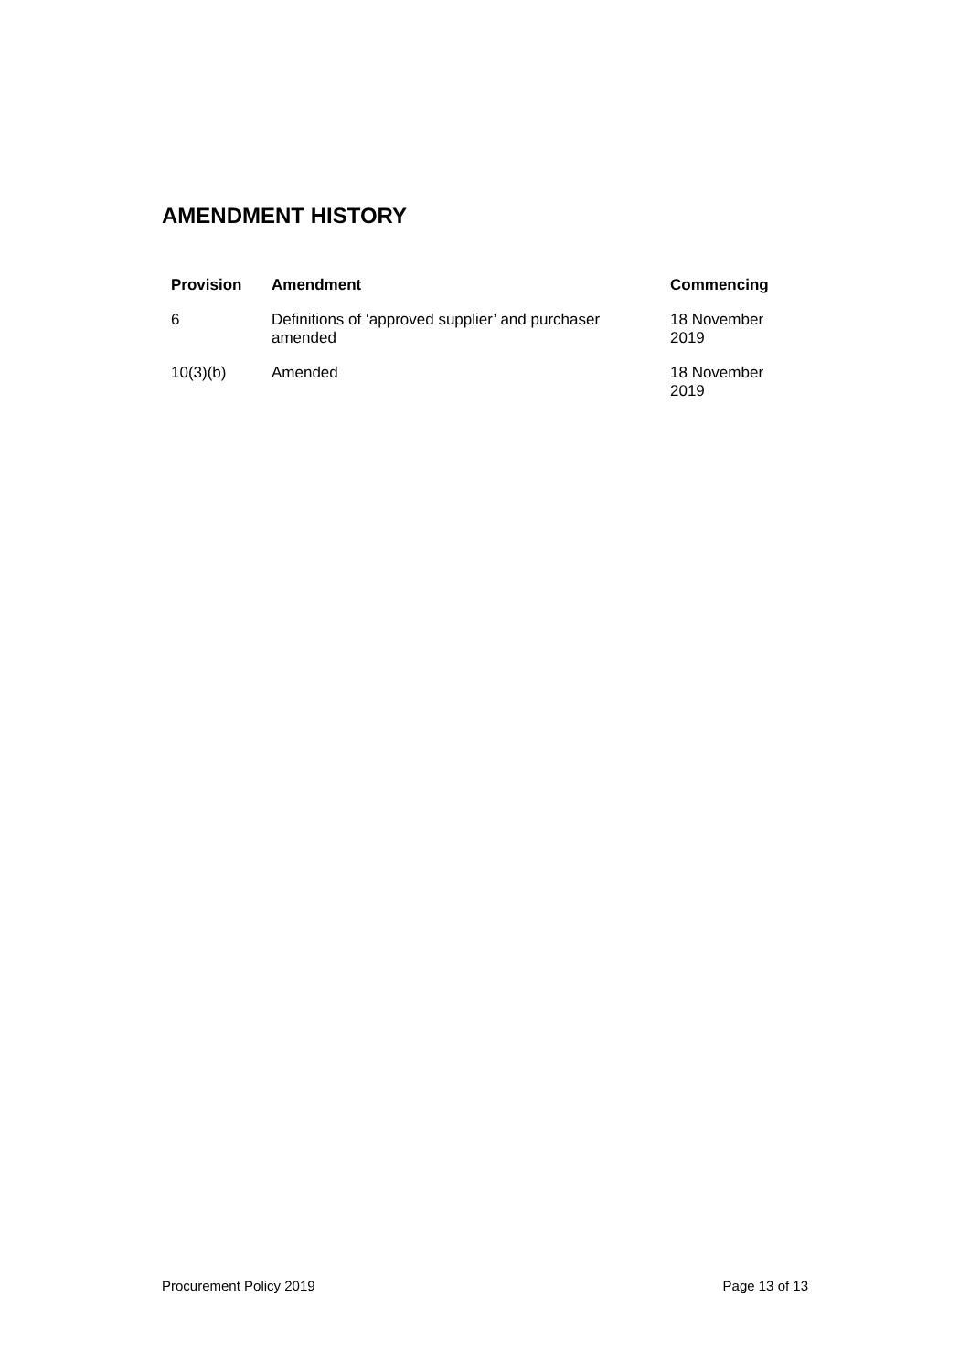AMENDMENT HISTORY
| Provision | Amendment | Commencing |
| --- | --- | --- |
| 6 | Definitions of ‘approved supplier’ and purchaser amended | 18 November 2019 |
| 10(3)(b) | Amended | 18 November 2019 |
Procurement Policy 2019 Page 13 of 13